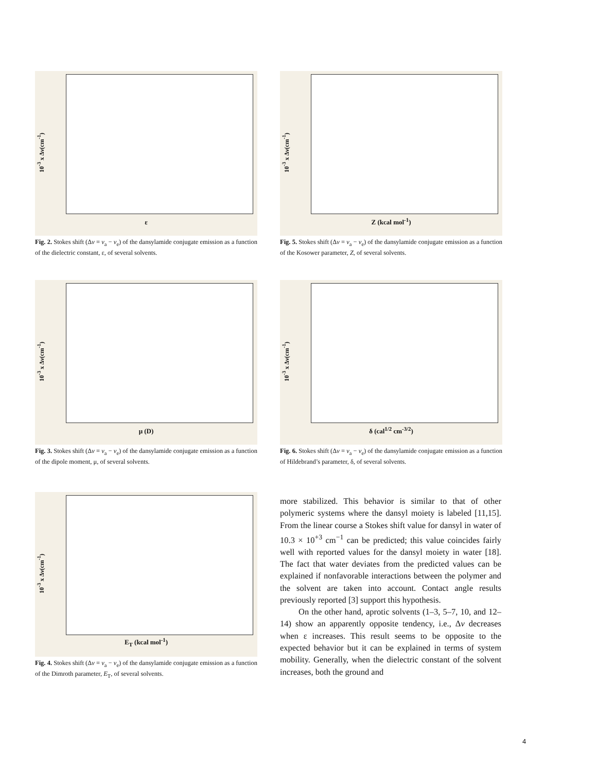10<sup>-3</sup> x Δν(cm<sup>-1</sup>)
ε
Fig. 2. Stokes shift (Δν = ν<sub>a</sub> − ν<sub>e</sub>) of the dansylamide conjugate emission as a function of the dielectric constant, ε, of several solvents.
10<sup>-3</sup> x Δν(cm<sup>-1</sup>)
μ (D)
Fig. 3. Stokes shift (Δν = ν<sub>a</sub> − ν<sub>e</sub>) of the dansylamide conjugate emission as a function of the dipole moment, μ, of several solvents.
10<sup>-3</sup> x Δν(cm<sup>-1</sup>)
E<sub>T</sub> (kcal mol<sup>-1</sup>)
Fig. 4. Stokes shift (Δν = ν<sub>a</sub> − ν<sub>e</sub>) of the dansylamide conjugate emission as a function of the Dimroth parameter, E<sub>T</sub>, of several solvents.
10<sup>-3</sup> x Δν(cm<sup>-1</sup>)
Z (kcal mol<sup>-1</sup>)
Fig. 5. Stokes shift (Δν = ν<sub>a</sub> − ν<sub>e</sub>) of the dansylamide conjugate emission as a function of the Kosower parameter, Z, of several solvents.
10<sup>-3</sup> x Δν(cm<sup>-1</sup>)
δ (cal<sup>1/2</sup> cm<sup>-3/2</sup>)
Fig. 6. Stokes shift (Δν = ν<sub>a</sub> − ν<sub>e</sub>) of the dansylamide conjugate emission as a function of Hildebrand’s parameter, δ, of several solvents.
more stabilized. This behavior is similar to that of other polymeric systems where the dansyl moiety is labeled [11,15]. From the linear course a Stokes shift value for dansyl in water of 10.3 × 10<sup>+3</sup> cm<sup>−1</sup> can be predicted; this value coincides fairly well with reported values for the dansyl moiety in water [18]. The fact that water deviates from the predicted values can be explained if nonfavorable interactions between the polymer and the solvent are taken into account. Contact angle results previously reported [3] support this hypothesis.
On the other hand, aprotic solvents (1–3, 5–7, 10, and 12–14) show an apparently opposite tendency, i.e., Δν decreases when ε increases. This result seems to be opposite to the expected behavior but it can be explained in terms of system mobility. Generally, when the dielectric constant of the solvent increases, both the ground and
4